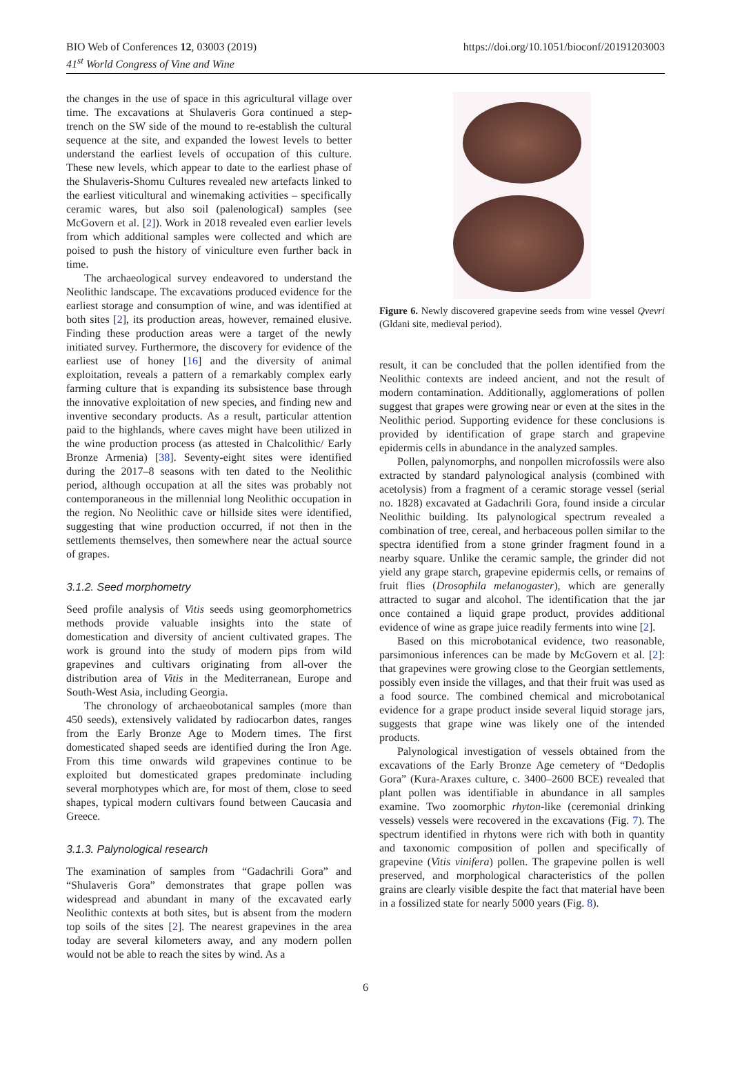BIO Web of Conferences 12, 03003 (2019)
41<sup>st</sup> World Congress of Vine and Wine
https://doi.org/10.1051/bioconf/20191203003
the changes in the use of space in this agricultural village over time. The excavations at Shulaveris Gora continued a step-trench on the SW side of the mound to re-establish the cultural sequence at the site, and expanded the lowest levels to better understand the earliest levels of occupation of this culture. These new levels, which appear to date to the earliest phase of the Shulaveris-Shomu Cultures revealed new artefacts linked to the earliest viticultural and winemaking activities – specifically ceramic wares, but also soil (palenological) samples (see McGovern et al. [2]). Work in 2018 revealed even earlier levels from which additional samples were collected and which are poised to push the history of viniculture even further back in time.
The archaeological survey endeavored to understand the Neolithic landscape. The excavations produced evidence for the earliest storage and consumption of wine, and was identified at both sites [2], its production areas, however, remained elusive. Finding these production areas were a target of the newly initiated survey. Furthermore, the discovery for evidence of the earliest use of honey [16] and the diversity of animal exploitation, reveals a pattern of a remarkably complex early farming culture that is expanding its subsistence base through the innovative exploitation of new species, and finding new and inventive secondary products. As a result, particular attention paid to the highlands, where caves might have been utilized in the wine production process (as attested in Chalcolithic/ Early Bronze Armenia) [38]. Seventy-eight sites were identified during the 2017–8 seasons with ten dated to the Neolithic period, although occupation at all the sites was probably not contemporaneous in the millennial long Neolithic occupation in the region. No Neolithic cave or hillside sites were identified, suggesting that wine production occurred, if not then in the settlements themselves, then somewhere near the actual source of grapes.
3.1.2. Seed morphometry
Seed profile analysis of Vitis seeds using geomorphometrics methods provide valuable insights into the state of domestication and diversity of ancient cultivated grapes. The work is ground into the study of modern pips from wild grapevines and cultivars originating from all-over the distribution area of Vitis in the Mediterranean, Europe and South-West Asia, including Georgia.
The chronology of archaeobotanical samples (more than 450 seeds), extensively validated by radiocarbon dates, ranges from the Early Bronze Age to Modern times. The first domesticated shaped seeds are identified during the Iron Age. From this time onwards wild grapevines continue to be exploited but domesticated grapes predominate including several morphotypes which are, for most of them, close to seed shapes, typical modern cultivars found between Caucasia and Greece.
3.1.3. Palynological research
The examination of samples from “Gadachrili Gora” and “Shulaveris Gora” demonstrates that grape pollen was widespread and abundant in many of the excavated early Neolithic contexts at both sites, but is absent from the modern top soils of the sites [2]. The nearest grapevines in the area today are several kilometers away, and any modern pollen would not be able to reach the sites by wind. As a
Figure 6. Newly discovered grapevine seeds from wine vessel Qvevri (Gldani site, medieval period).
result, it can be concluded that the pollen identified from the Neolithic contexts are indeed ancient, and not the result of modern contamination. Additionally, agglomerations of pollen suggest that grapes were growing near or even at the sites in the Neolithic period. Supporting evidence for these conclusions is provided by identification of grape starch and grapevine epidermis cells in abundance in the analyzed samples.
Pollen, palynomorphs, and nonpollen microfossils were also extracted by standard palynological analysis (combined with acetolysis) from a fragment of a ceramic storage vessel (serial no. 1828) excavated at Gadachrili Gora, found inside a circular Neolithic building. Its palynological spectrum revealed a combination of tree, cereal, and herbaceous pollen similar to the spectra identified from a stone grinder fragment found in a nearby square. Unlike the ceramic sample, the grinder did not yield any grape starch, grapevine epidermis cells, or remains of fruit flies (Drosophila melanogaster), which are generally attracted to sugar and alcohol. The identification that the jar once contained a liquid grape product, provides additional evidence of wine as grape juice readily ferments into wine [2].
Based on this microbotanical evidence, two reasonable, parsimonious inferences can be made by McGovern et al. [2]: that grapevines were growing close to the Georgian settlements, possibly even inside the villages, and that their fruit was used as a food source. The combined chemical and microbotanical evidence for a grape product inside several liquid storage jars, suggests that grape wine was likely one of the intended products.
Palynological investigation of vessels obtained from the excavations of the Early Bronze Age cemetery of “Dedoplis Gora” (Kura-Araxes culture, c. 3400–2600 BCE) revealed that plant pollen was identifiable in abundance in all samples examine. Two zoomorphic rhyton-like (ceremonial drinking vessels) vessels were recovered in the excavations (Fig. 7). The spectrum identified in rhytons were rich with both in quantity and taxonomic composition of pollen and specifically of grapevine (Vitis vinifera) pollen. The grapevine pollen is well preserved, and morphological characteristics of the pollen grains are clearly visible despite the fact that material have been in a fossilized state for nearly 5000 years (Fig. 8).
6